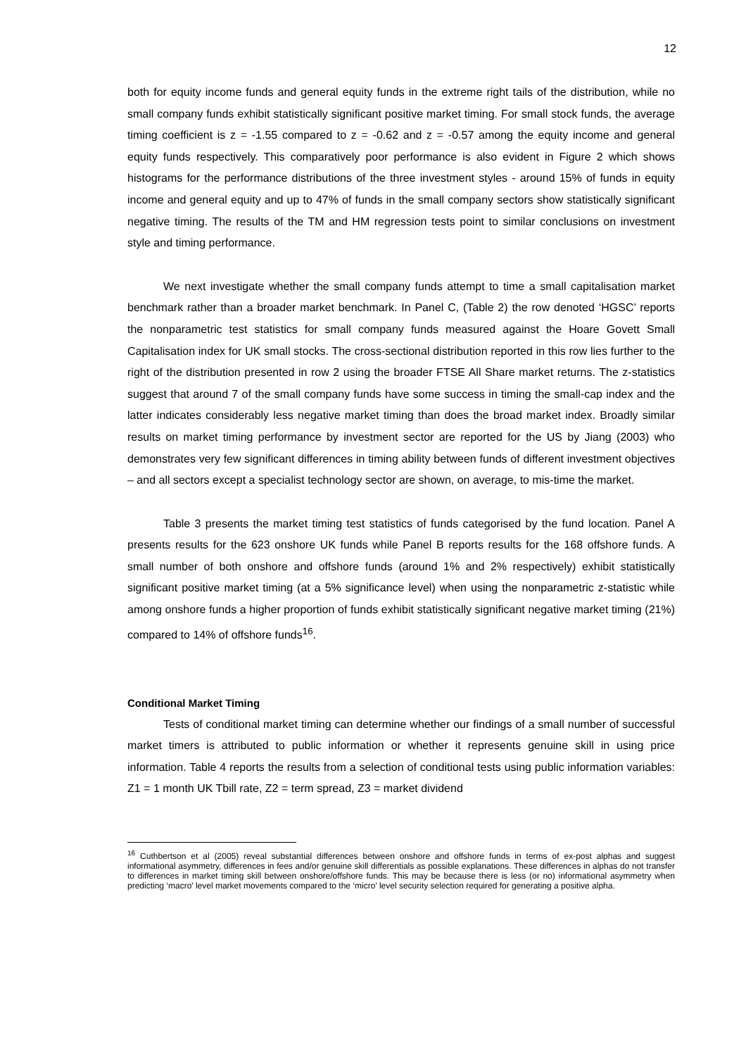12
both for equity income funds and general equity funds in the extreme right tails of the distribution, while no small company funds exhibit statistically significant positive market timing. For small stock funds, the average timing coefficient is z = -1.55 compared to z = -0.62 and z = -0.57 among the equity income and general equity funds respectively. This comparatively poor performance is also evident in Figure 2 which shows histograms for the performance distributions of the three investment styles - around 15% of funds in equity income and general equity and up to 47% of funds in the small company sectors show statistically significant negative timing. The results of the TM and HM regression tests point to similar conclusions on investment style and timing performance.
We next investigate whether the small company funds attempt to time a small capitalisation market benchmark rather than a broader market benchmark. In Panel C, (Table 2) the row denoted ‘HGSC’ reports the nonparametric test statistics for small company funds measured against the Hoare Govett Small Capitalisation index for UK small stocks. The cross-sectional distribution reported in this row lies further to the right of the distribution presented in row 2 using the broader FTSE All Share market returns. The z-statistics suggest that around 7 of the small company funds have some success in timing the small-cap index and the latter indicates considerably less negative market timing than does the broad market index. Broadly similar results on market timing performance by investment sector are reported for the US by Jiang (2003) who demonstrates very few significant differences in timing ability between funds of different investment objectives – and all sectors except a specialist technology sector are shown, on average, to mis-time the market.
Table 3 presents the market timing test statistics of funds categorised by the fund location. Panel A presents results for the 623 onshore UK funds while Panel B reports results for the 168 offshore funds. A small number of both onshore and offshore funds (around 1% and 2% respectively) exhibit statistically significant positive market timing (at a 5% significance level) when using the nonparametric z-statistic while among onshore funds a higher proportion of funds exhibit statistically significant negative market timing (21%) compared to 14% of offshore funds<sup>16</sup>.
Conditional Market Timing
Tests of conditional market timing can determine whether our findings of a small number of successful market timers is attributed to public information or whether it represents genuine skill in using price information. Table 4 reports the results from a selection of conditional tests using public information variables: Z1 = 1 month UK Tbill rate, Z2 = term spread, Z3 = market dividend
<sup>16</sup> Cuthbertson et al (2005) reveal substantial differences between onshore and offshore funds in terms of ex-post alphas and suggest informational asymmetry, differences in fees and/or genuine skill differentials as possible explanations. These differences in alphas do not transfer to differences in market timing skill between onshore/offshore funds. This may be because there is less (or no) informational asymmetry when predicting ‘macro’ level market movements compared to the ‘micro’ level security selection required for generating a positive alpha.